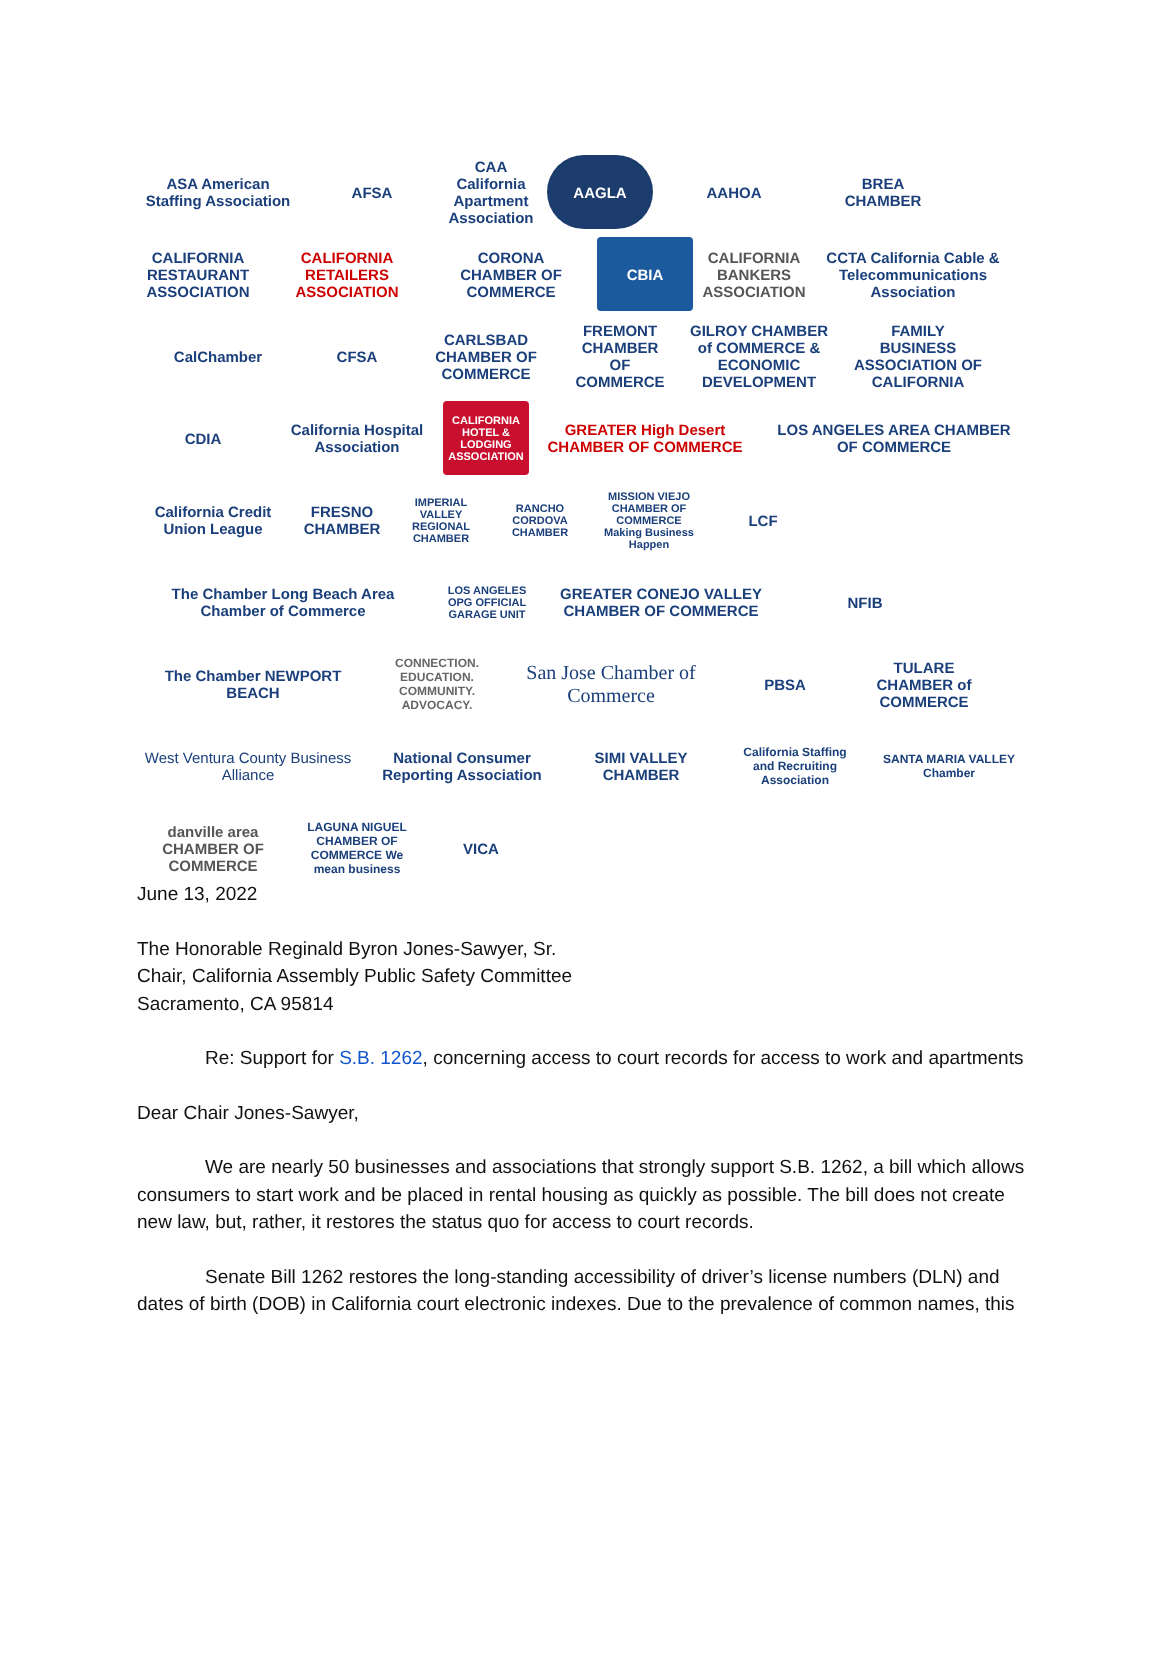ASA American Staffing Association
AFSA
CAA California Apartment Association
AAGLA
AAHOA
BREA CHAMBER
CALIFORNIA RESTAURANT ASSOCIATION
CALIFORNIA RETAILERS ASSOCIATION
CORONA CHAMBER OF COMMERCE
CBIA
CALIFORNIA BANKERS ASSOCIATION
CCTA California Cable & Telecommunications Association
CalChamber
CFSA
CARLSBAD CHAMBER OF COMMERCE
FREMONT CHAMBER OF COMMERCE
GILROY CHAMBER of COMMERCE & ECONOMIC DEVELOPMENT
FAMILY BUSINESS ASSOCIATION OF CALIFORNIA
CDIA
California Hospital Association
CALIFORNIA HOTEL & LODGING ASSOCIATION
GREATER High Desert CHAMBER OF COMMERCE
LOS ANGELES AREA CHAMBER OF COMMERCE
California Credit Union League
FRESNO CHAMBER
IMPERIAL VALLEY REGIONAL CHAMBER
RANCHO CORDOVA CHAMBER
MISSION VIEJO CHAMBER OF COMMERCE Making Business Happen
LCF
The Chamber Long Beach Area Chamber of Commerce
LOS ANGELES OPG OFFICIAL GARAGE UNIT
GREATER CONEJO VALLEY CHAMBER OF COMMERCE
NFIB
The Chamber NEWPORT BEACH
CONNECTION. EDUCATION. COMMUNITY. ADVOCACY.
San Jose Chamber of Commerce
PBSA
TULARE CHAMBER of COMMERCE
West Ventura County Business Alliance
National Consumer Reporting Association
SIMI VALLEY CHAMBER
California Staffing and Recruiting Association
SANTA MARIA VALLEY Chamber
danville area CHAMBER OF COMMERCE
LAGUNA NIGUEL CHAMBER OF COMMERCE We mean business
VICA
June 13, 2022
The Honorable Reginald Byron Jones-Sawyer, Sr.
Chair, California Assembly Public Safety Committee
Sacramento, CA 95814
Re: Support for S.B. 1262, concerning access to court records for access to work and apartments
Dear Chair Jones-Sawyer,
We are nearly 50 businesses and associations that strongly support S.B. 1262, a bill which allows consumers to start work and be placed in rental housing as quickly as possible. The bill does not create new law, but, rather, it restores the status quo for access to court records.
Senate Bill 1262 restores the long-standing accessibility of driver’s license numbers (DLN) and dates of birth (DOB) in California court electronic indexes. Due to the prevalence of common names, this